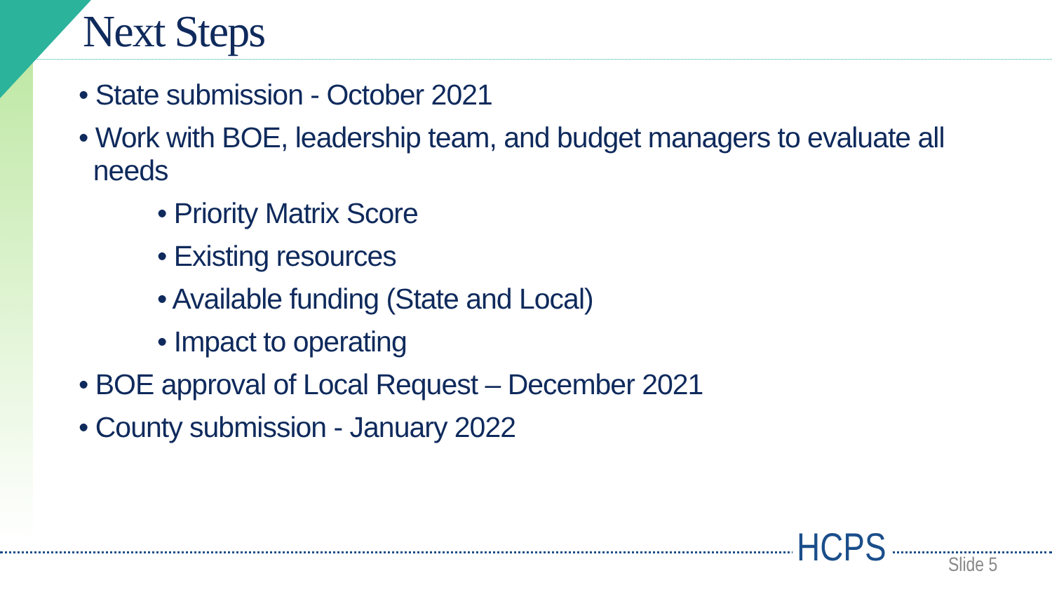Next Steps
• State submission - October 2021
• Work with BOE, leadership team, and budget managers to evaluate all
needs
• Priority Matrix Score
• Existing resources
• Available funding (State and Local)
• Impact to operating
• BOE approval of Local Request – December 2021
• County submission - January 2022
HCPS Slide 5